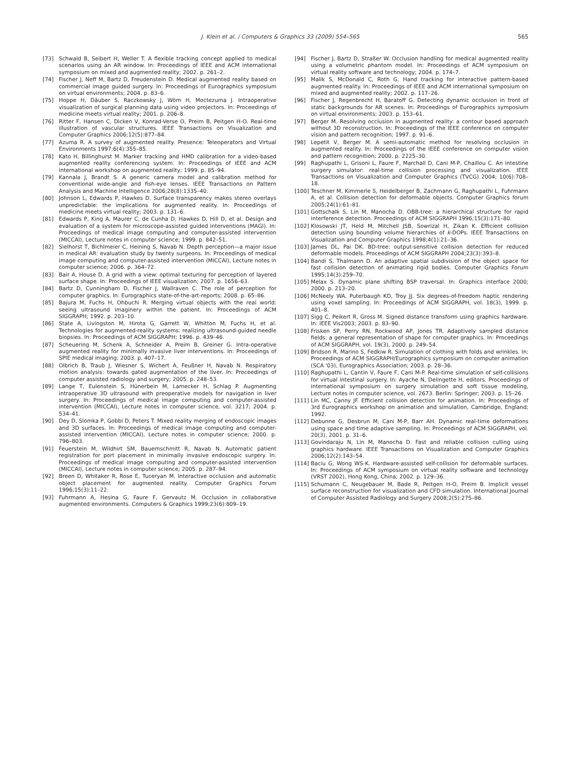J. Klein et al. / Computers & Graphics 33 (2009) 554–565
565
[73] Schwald B, Seibert H, Weller T. A flexible tracking concept applied to medical scenarios using an AR window. In: Proceedings of IEEE and ACM international symposium on mixed and augmented reality; 2002. p. 261–2.
[74] Fischer J, Neff M, Bartz D, Freudenstein D. Medical augmented reality based on commercial image guided surgery. In: Proceedings of Eurographics symposium on virtual environments; 2004. p. 83–6.
[75] Hoppe H, Däuber S, Raczkowsky J, Wörn H, Moctezuma J. Intraoperative visualization of surgical planning data using video projectors. In: Proceedings of medicine meets virtual reality; 2001. p. 206–8.
[76] Ritter F, Hansen C, Dicken V, Konrad-Verse O, Preim B, Peitgen H-O. Real-time illustration of vascular structures. IEEE Transactions on Visualization and Computer Graphics 2006;12(5):877–84.
[77] Azuma R. A survey of augmented reality. Presence: Teleoperators and Virtual Environments 1997;6(4):355–85.
[78] Kato H, Billinghurst M. Marker tracking and HMD calibration for a video-based augmented reality conferencing system. In: Proceedings of IEEE and ACM international workshop on augmented reality; 1999. p. 85–94.
[79] Kannala J, Brandt S. A generic camera model and calibration method for conventional wide-angle and fish-eye lenses. IEEE Transactions on Pattern Analysis and Machine Intelligence 2006;28(8):1335–40.
[80] Johnson L, Edwards P, Hawkes D. Surface transparency makes stereo overlays unpredictable: the implications for augmented reality. In: Proceedings of medicine meets virtual reality; 2003. p. 131–6.
[81] Edwards P, King A, Maurer C, de Cunha D, Hawkes D, Hill D, et al. Design and evaluation of a system for microscope-assisted guided interventions (MAGI). In: Proceedings of medical image computing and computer-assisted intervention (MICCAI), Lecture notes in computer science; 1999. p. 842–51.
[82] Sielhorst T, Bichlmeier C, Heining S, Navab N. Depth perception—a major issue in medical AR: evaluation study by twenty surgeons. In: Proceedings of medical image computing and computer-assisted intervention (MICCAI), Lecture notes in computer science; 2006. p. 364–72.
[83] Bair A, House D. A grid with a view: optimal texturing for perception of layered surface shape. In: Proceedings of IEEE visualization; 2007. p. 1656–63.
[84] Bartz D, Cunningham D, Fischer J, Wallraven C. The role of perception for computer graphics. In: Eurographics state-of-the-art-reports; 2008. p. 65–86.
[85] Bajura M, Fuchs H, Ohbuchi R. Merging virtual objects with the real world: seeing ultrasound imaginery within the patient. In: Proceedings of ACM SIGGRAPH; 1992. p. 203–10.
[86] State A, Livingston M, Hirota G, Garrett W, Whitton M, Fuchs H, et al. Technologies for augmented-reality systems: realizing ultrasound-guided needle biopsies. In: Proceedings of ACM SIGGRAPH; 1996. p. 439–46.
[87] Scheuering M, Schenk A, Schneider A, Preim B, Greiner G. Intra-operative augmented reality for minimally invasive liver interventions. In: Proceedings of SPIE medical imaging; 2003. p. 407–17.
[88] Olbrich B, Traub J, Wiesner S, Wichert A, Feußner H, Navab N. Respiratory motion analysis: towards gated augmentation of the liver. In: Proceedings of computer assisted radiology and surgery; 2005. p. 248–53.
[89] Lange T, Eulenstein S, Hünerbein M, Lamecker H, Schlag P. Augmenting intraoperative 3D ultrasound with preoperative models for navigation in liver surgery. In: Proceedings of medical image computing and computer-assisted intervention (MICCAI), Lecture notes in computer science, vol. 3217; 2004. p. 534–41.
[90] Dey D, Slomka P, Gobbi D, Peters T. Mixed reality merging of endoscopic images and 3D surfaces. In: Proceedings of medical image computing and computer-assisted intervention (MICCAI), Lecture notes in computer science; 2000. p. 796–803.
[91] Feuerstein M, Wildhirt SM, Bauernschmitt R, Navab N. Automatic patient registration for port placement in minimally invasive endoscopic surgery. In: Proceedings of medical image computing and computer-assisted intervention (MICCAI), Lecture notes in computer science; 2005. p. 287–94.
[92] Breen D, Whitaker R, Rose E, Tuceryan M. Interactive occlusion and automatic object placement for augmented reality. Computer Graphics Forum 1996;15(3):11–22.
[93] Fuhrmann A, Hesina G, Faure F, Gervautz M. Occlusion in collaborative augmented environments. Computers & Graphics 1999;23(6):809–19.
[94] Fischer J, Bartz D, Straßer W. Occlusion handling for medical augmented reality using a volumetric phantom model. In: Proceedings of ACM symposium on virtual reality software and technology; 2004. p. 174–7.
[95] Malik S, McDonald C, Roth G. Hand tracking for interactive pattern-based augmented reality. In: Proceedings of IEEE and ACM international symposium on mixed and augmented reality; 2002. p. 117–26.
[96] Fischer J, Regenbrecht H, Baratoff G. Detecting dynamic occlusion in front of static backgrounds for AR scenes. In: Proceedings of Eurographics symposium on virtual environments; 2003. p. 153–61.
[97] Berger M. Resolving occlusion in augmented reality: a contour based approach without 3D reconstruction. In: Proceedings of the IEEE conference on computer vision and pattern recognition; 1997. p. 91–6.
[98] Lepetit V, Berger M. A semi-automatic method for resolving occlusion in augmented reality. In: Proceedings of the IEEE conference on computer vision and pattern recognition; 2000. p. 2225–30.
[99] Raghupathi L, Grisoni L, Faure F, Marchall D, Cani M-P, Chaillou C. An intestine surgery simulator: real-time collision processing and visualization. IEEE Transactions on Visualization and Computer Graphics (TVCG) 2004; 10(6):708–18.
[100] Teschner M, Kimmerle S, Heidelberger B, Zachmann G, Raghupathi L, Fuhrmann A, et al. Collision detection for deformable objects. Computer Graphics forum 2005;24(1):61–81.
[101] Gottschalk S, Lin M, Manocha D. OBB-tree: a hierarchical structure for rapid interference detection. Proceedings of ACM SIGGRAPH 1996;15(3):171–80.
[102] Klosowski JT, Held M, Mitchell JSB, Sowrizal H, Zikan K. Efficient collision detection using bounding volume hierarchies of k-DOPs. IEEE Transactions on Visualization and Computer Graphics 1998;4(1):21–36.
[103] James DL, Pai DK. BD-tree: output-sensitive collision detection for reduced deformable models. Proceedings of ACM SIGGRAPH 2004;23(3):393–8.
[104] Bandi S, Thalmann D. An adaptive spatial subdivision of the object space for fast collision detection of animating rigid bodies. Computer Graphics Forum 1995;14(3):259–70.
[105] Melax S. Dynamic plane shifting BSP traversal. In: Graphics interface 2000; 2000. p. 213–20.
[106] McNeely WA, Puterbaugh KD, Troy JJ. Six degrees-of-freedom haptic rendering using voxel sampling. In: Proceedings of ACM SIGGRAPH, vol. 18(3), 1999. p. 401–8.
[107] Sigg C, Peikert R, Gross M. Signed distance transform using graphics hardware. In: IEEE Vis2003; 2003. p. 83–90.
[108] Frisken SP, Perry RN, Rockwood AP, Jones TR. Adaptively sampled distance fields: a general representation of shape for computer graphics. In: Proceedings of ACM SIGGRAPH, vol. 19(3), 2000. p. 249–54.
[109] Bridson R, Marino S, Fedkiw R. Simulation of clothing with folds and wrinkles. In: Proceedings of ACM SIGGRAPH/Eurographics symposium on computer animation (SCA '03), Eurographics Association; 2003. p. 28–36.
[110] Raghupathi L, Cantin V, Faure F, Cani M-P. Real-time simulation of self-collisions for virtual intestinal surgery. In: Ayache N, Delingette H, editors. Proceedings of international symposium on surgery simulation and soft tissue modeling, Lecture notes in computer science, vol. 2673. Berlin: Springer; 2003. p. 15–26.
[111] Lin MC, Canny JF. Efficient collision detection for animation. In: Proceedings of 3rd Eurographics workshop on animation and simulation, Cambridge, England; 1992.
[112] Debunne G, Desbrun M, Cani M-P, Barr AH. Dynamic real-time deformations using space and time adaptive sampling. In: Proceedings of ACM SIGGRAPH, vol. 20(3), 2001. p. 31–6.
[113] Govindaraju N, Lin M, Manocha D. Fast and reliable collision culling using graphics hardware. IEEE Transactions on Visualization and Computer Graphics 2006;12(2):143–54.
[114] Baciu G, Wong WS-K. Hardware-assisted self-collision for deformable surfaces. In: Proceedings of ACM symposium on virtual reality software and technology (VRST 2002), Hong Kong, China; 2002. p. 129–36.
[115] Schumann C, Neugebauer M, Bade R, Peitgen H-O, Preim B. Implicit vessel surface reconstruction for visualization and CFD simulation. International Journal of Computer Assisted Radiology and Surgery 2008;2(5):275–86.